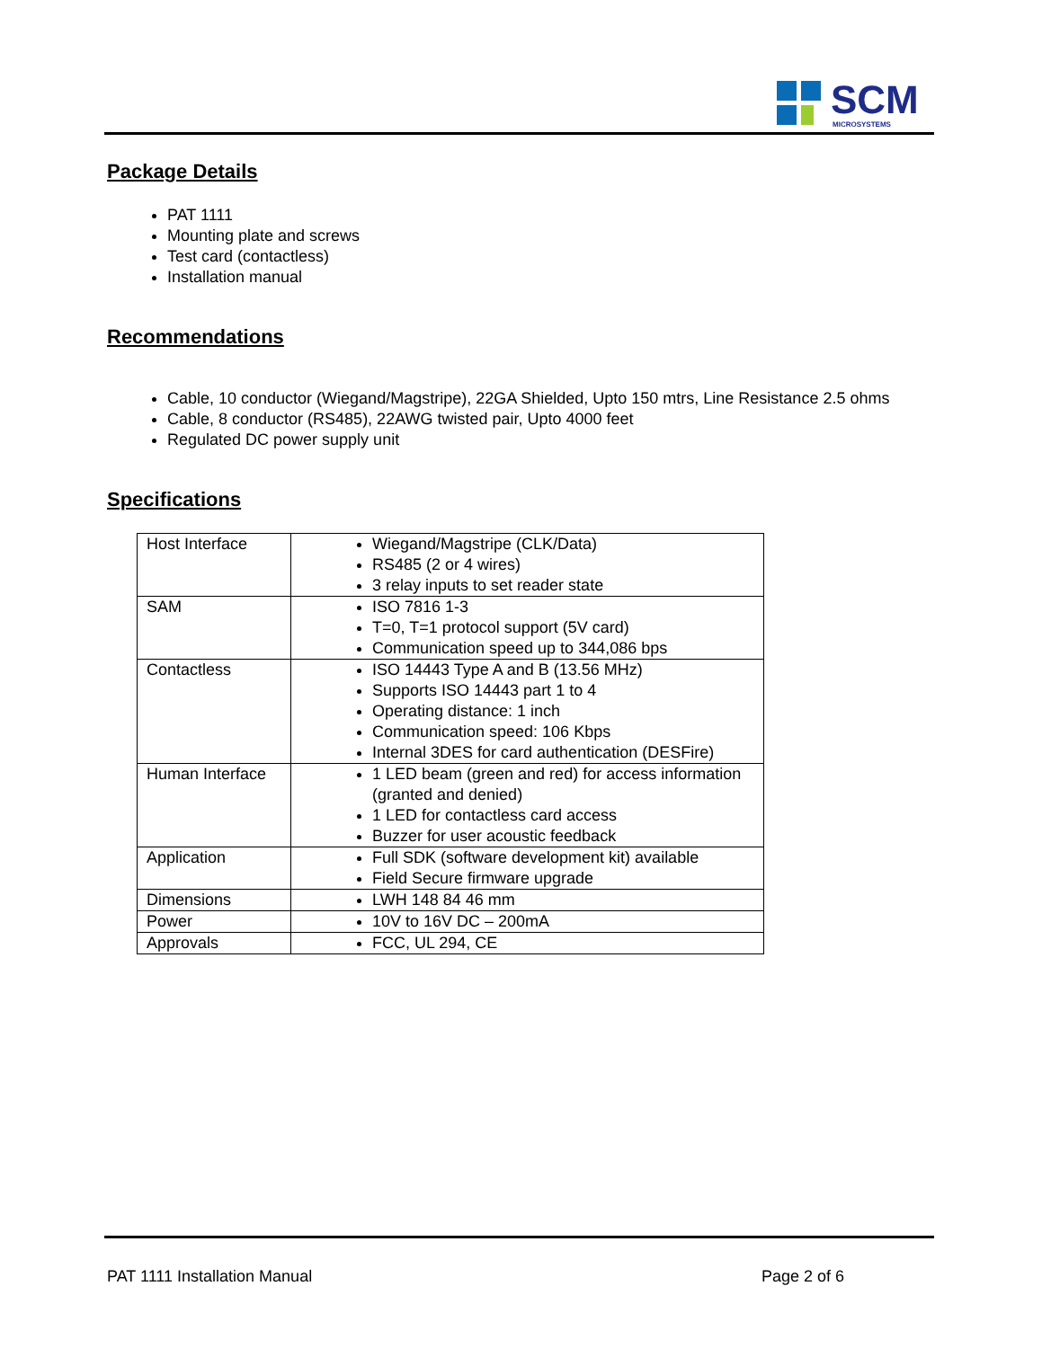SCM
MICROSYSTEMS
Package Details
PAT 1111
Mounting plate and screws
Test card (contactless)
Installation manual
Recommendations
Cable, 10 conductor (Wiegand/Magstripe), 22GA Shielded, Upto 150 mtrs, Line Resistance 2.5 ohms
Cable, 8 conductor (RS485), 22AWG twisted pair, Upto 4000 feet
Regulated DC power supply unit
Specifications
| Host Interface | Wiegand/Magstripe (CLK/Data) RS485 (2 or 4 wires) 3 relay inputs to set reader state |
| SAM | ISO 7816 1-3 T=0, T=1 protocol support (5V card) Communication speed up to 344,086 bps |
| Contactless | ISO 14443 Type A and B (13.56 MHz) Supports ISO 14443 part 1 to 4 Operating distance: 1 inch Communication speed: 106 Kbps Internal 3DES for card authentication (DESFire) |
| Human Interface | 1 LED beam (green and red) for access information (granted and denied) 1 LED for contactless card access Buzzer for user acoustic feedback |
| Application | Full SDK (software development kit) available Field Secure firmware upgrade |
| Dimensions | LWH 148 84 46 mm |
| Power | 10V to 16V DC – 200mA |
| Approvals | FCC, UL 294, CE |
PAT 1111 Installation Manual Page 2 of 6